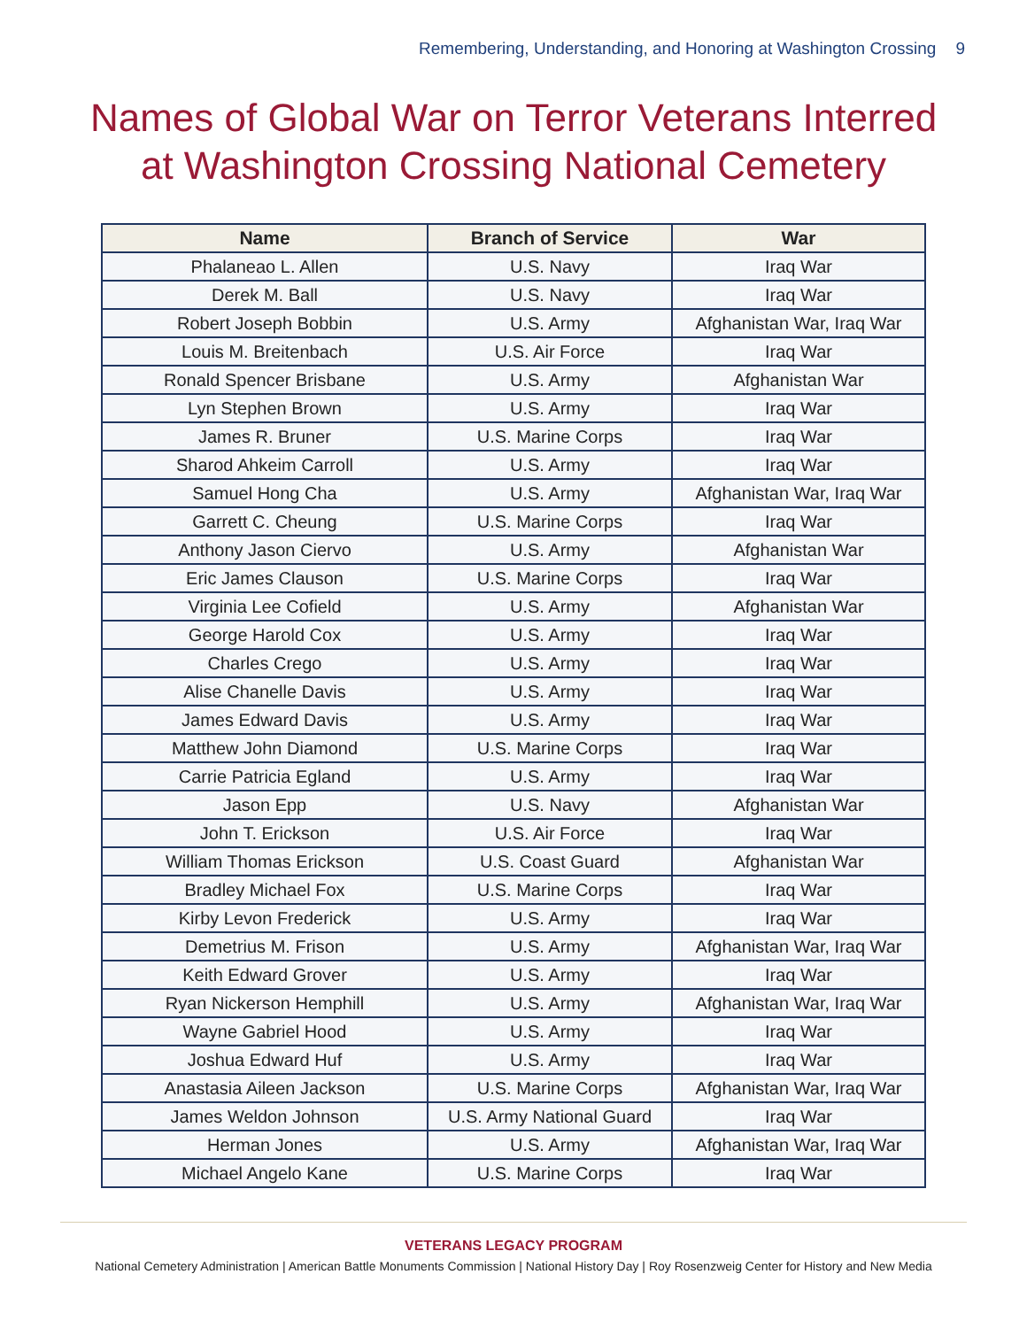Remembering, Understanding, and Honoring at Washington Crossing 9
Names of Global War on Terror Veterans Interred
at Washington Crossing National Cemetery
| Name | Branch of Service | War |
| --- | --- | --- |
| Phalaneao L. Allen | U.S. Navy | Iraq War |
| Derek M. Ball | U.S. Navy | Iraq War |
| Robert Joseph Bobbin | U.S. Army | Afghanistan War, Iraq War |
| Louis M. Breitenbach | U.S. Air Force | Iraq War |
| Ronald Spencer Brisbane | U.S. Army | Afghanistan War |
| Lyn Stephen Brown | U.S. Army | Iraq War |
| James R. Bruner | U.S. Marine Corps | Iraq War |
| Sharod Ahkeim Carroll | U.S. Army | Iraq War |
| Samuel Hong Cha | U.S. Army | Afghanistan War, Iraq War |
| Garrett C. Cheung | U.S. Marine Corps | Iraq War |
| Anthony Jason Ciervo | U.S. Army | Afghanistan War |
| Eric James Clauson | U.S. Marine Corps | Iraq War |
| Virginia Lee Cofield | U.S. Army | Afghanistan War |
| George Harold Cox | U.S. Army | Iraq War |
| Charles Crego | U.S. Army | Iraq War |
| Alise Chanelle Davis | U.S. Army | Iraq War |
| James Edward Davis | U.S. Army | Iraq War |
| Matthew John Diamond | U.S. Marine Corps | Iraq War |
| Carrie Patricia Egland | U.S. Army | Iraq War |
| Jason Epp | U.S. Navy | Afghanistan War |
| John T. Erickson | U.S. Air Force | Iraq War |
| William Thomas Erickson | U.S. Coast Guard | Afghanistan War |
| Bradley Michael Fox | U.S. Marine Corps | Iraq War |
| Kirby Levon Frederick | U.S. Army | Iraq War |
| Demetrius M. Frison | U.S. Army | Afghanistan War, Iraq War |
| Keith Edward Grover | U.S. Army | Iraq War |
| Ryan Nickerson Hemphill | U.S. Army | Afghanistan War, Iraq War |
| Wayne Gabriel Hood | U.S. Army | Iraq War |
| Joshua Edward Huf | U.S. Army | Iraq War |
| Anastasia Aileen Jackson | U.S. Marine Corps | Afghanistan War, Iraq War |
| James Weldon Johnson | U.S. Army National Guard | Iraq War |
| Herman Jones | U.S. Army | Afghanistan War, Iraq War |
| Michael Angelo Kane | U.S. Marine Corps | Iraq War |
VETERANS LEGACY PROGRAM
National Cemetery Administration | American Battle Monuments Commission | National History Day | Roy Rosenzweig Center for History and New Media